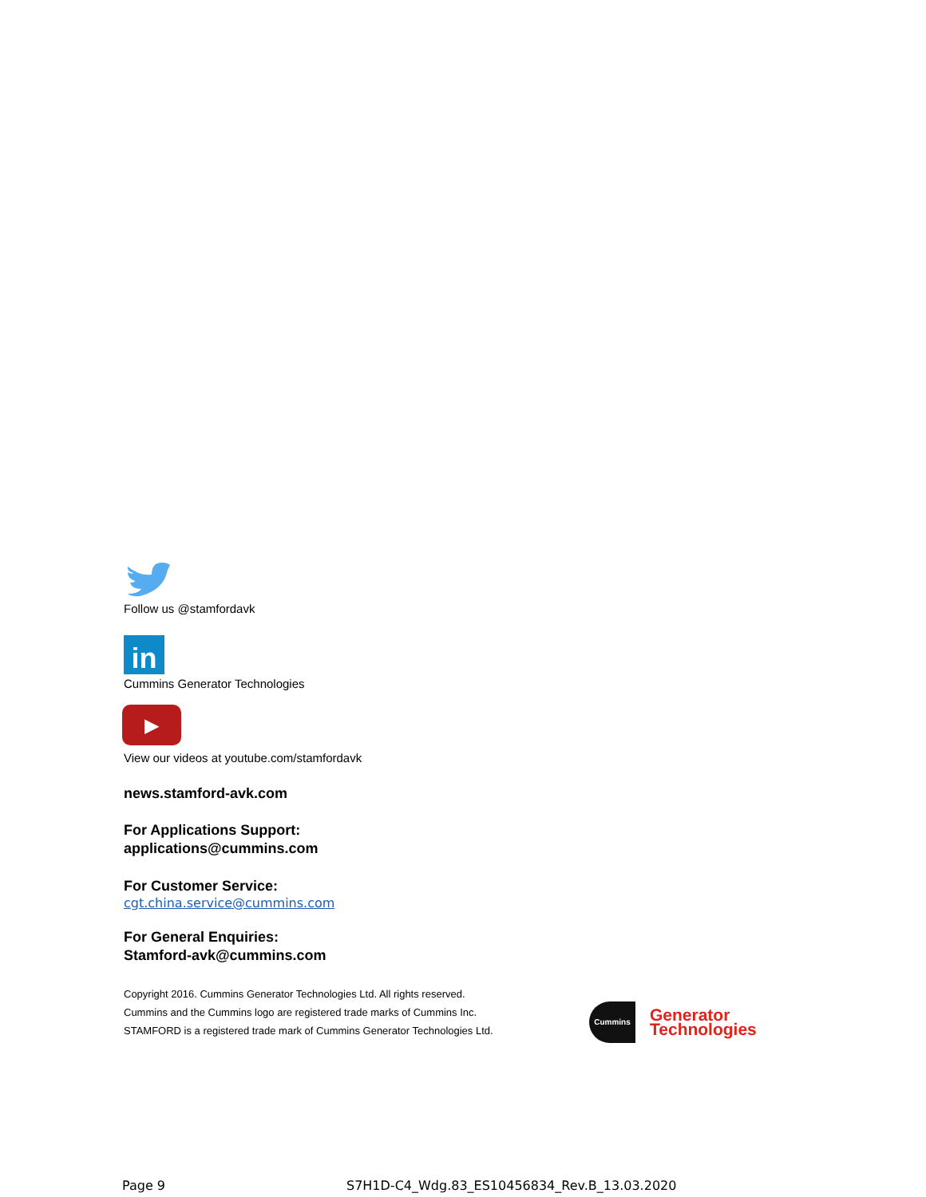Follow us @stamfordavk
in
Cummins Generator Technologies
▶
View our videos at youtube.com/stamfordavk
news.stamford-avk.com
For Applications Support:
applications@cummins.com
For Customer Service:
cgt.china.service@cummins.com
For General Enquiries:
Stamford-avk@cummins.com
Copyright 2016. Cummins Generator Technologies Ltd. All rights reserved.
Cummins and the Cummins logo are registered trade marks of Cummins Inc.
STAMFORD is a registered trade mark of Cummins Generator Technologies Ltd.
Cummins
Generator
Technologies
Page 9
S7H1D-C4_Wdg.83_ES10456834_Rev.B_13.03.2020